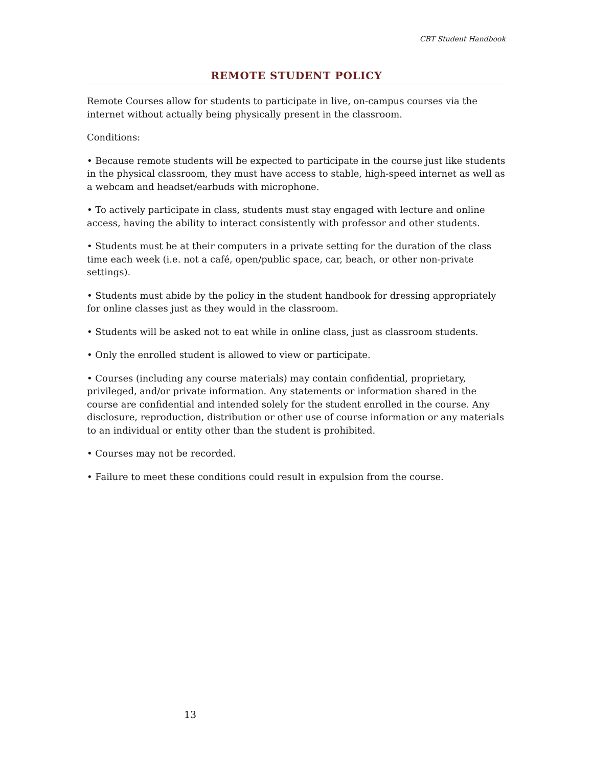CBT Student Handbook
REMOTE STUDENT POLICY
Remote Courses allow for students to participate in live, on-campus courses via the internet without actually being physically present in the classroom.
Conditions:
• Because remote students will be expected to participate in the course just like students in the physical classroom, they must have access to stable, high-speed internet as well as a webcam and headset/earbuds with microphone.
• To actively participate in class, students must stay engaged with lecture and online access, having the ability to interact consistently with professor and other students.
• Students must be at their computers in a private setting for the duration of the class time each week (i.e. not a café, open/public space, car, beach, or other non-private settings).
• Students must abide by the policy in the student handbook for dressing appropriately for online classes just as they would in the classroom.
• Students will be asked not to eat while in online class, just as classroom students.
• Only the enrolled student is allowed to view or participate.
• Courses (including any course materials) may contain confidential, proprietary, privileged, and/or private information. Any statements or information shared in the course are confidential and intended solely for the student enrolled in the course. Any disclosure, reproduction, distribution or other use of course information or any materials to an individual or entity other than the student is prohibited.
• Courses may not be recorded.
• Failure to meet these conditions could result in expulsion from the course.
13